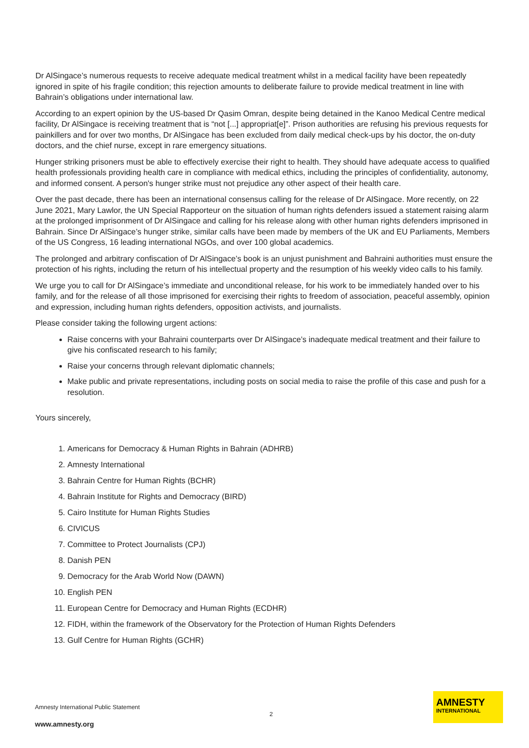Dr AlSingace’s numerous requests to receive adequate medical treatment whilst in a medical facility have been repeatedly ignored in spite of his fragile condition; this rejection amounts to deliberate failure to provide medical treatment in line with Bahrain’s obligations under international law.
According to an expert opinion by the US-based Dr Qasim Omran, despite being detained in the Kanoo Medical Centre medical facility, Dr AlSingace is receiving treatment that is “not [...] appropriat[e]”. Prison authorities are refusing his previous requests for painkillers and for over two months, Dr AlSingace has been excluded from daily medical check-ups by his doctor, the on-duty doctors, and the chief nurse, except in rare emergency situations.
Hunger striking prisoners must be able to effectively exercise their right to health. They should have adequate access to qualified health professionals providing health care in compliance with medical ethics, including the principles of confidentiality, autonomy, and informed consent. A person's hunger strike must not prejudice any other aspect of their health care.
Over the past decade, there has been an international consensus calling for the release of Dr AlSingace. More recently, on 22 June 2021, Mary Lawlor, the UN Special Rapporteur on the situation of human rights defenders issued a statement raising alarm at the prolonged imprisonment of Dr AlSingace and calling for his release along with other human rights defenders imprisoned in Bahrain. Since Dr AlSingace’s hunger strike, similar calls have been made by members of the UK and EU Parliaments, Members of the US Congress, 16 leading international NGOs, and over 100 global academics.
The prolonged and arbitrary confiscation of Dr AlSingace’s book is an unjust punishment and Bahraini authorities must ensure the protection of his rights, including the return of his intellectual property and the resumption of his weekly video calls to his family.
We urge you to call for Dr AlSingace’s immediate and unconditional release, for his work to be immediately handed over to his family, and for the release of all those imprisoned for exercising their rights to freedom of association, peaceful assembly, opinion and expression, including human rights defenders, opposition activists, and journalists.
Please consider taking the following urgent actions:
Raise concerns with your Bahraini counterparts over Dr AlSingace’s inadequate medical treatment and their failure to give his confiscated research to his family;
Raise your concerns through relevant diplomatic channels;
Make public and private representations, including posts on social media to raise the profile of this case and push for a resolution.
Yours sincerely,
1. Americans for Democracy & Human Rights in Bahrain (ADHRB)
2. Amnesty International
3. Bahrain Centre for Human Rights (BCHR)
4. Bahrain Institute for Rights and Democracy (BIRD)
5. Cairo Institute for Human Rights Studies
6. CIVICUS
7. Committee to Protect Journalists (CPJ)
8. Danish PEN
9. Democracy for the Arab World Now (DAWN)
10. English PEN
11. European Centre for Democracy and Human Rights (ECDHR)
12. FIDH, within the framework of the Observatory for the Protection of Human Rights Defenders
13. Gulf Centre for Human Rights (GCHR)
Amnesty International Public Statement
www.amnesty.org
2
AMNESTY
INTERNATIONAL